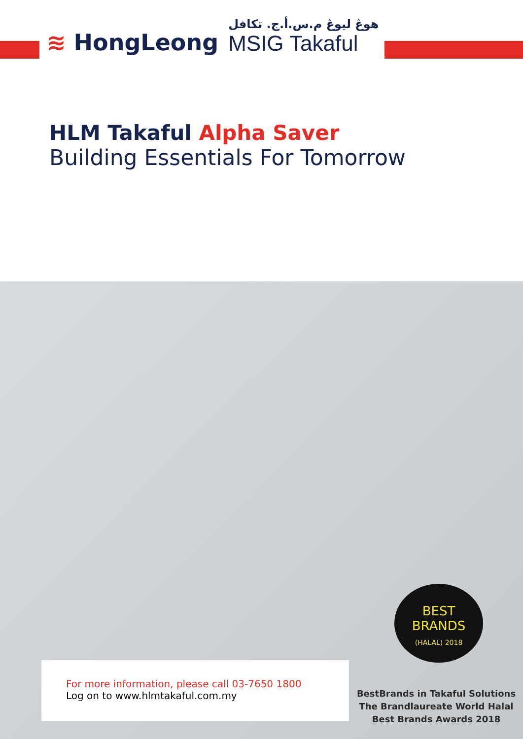≋ HongLeong
هوڠ ليوڠ م.س.أ.ج. تکافل
MSIG Takaful
HLM Takaful Alpha Saver
Building Essentials For Tomorrow
BEST BRANDS
(HALAL) 2018
For more information, please call 03-7650 1800
Log on to www.hlmtakaful.com.my
BestBrands in Takaful Solutions
The Brandlaureate World Halal
Best Brands Awards 2018